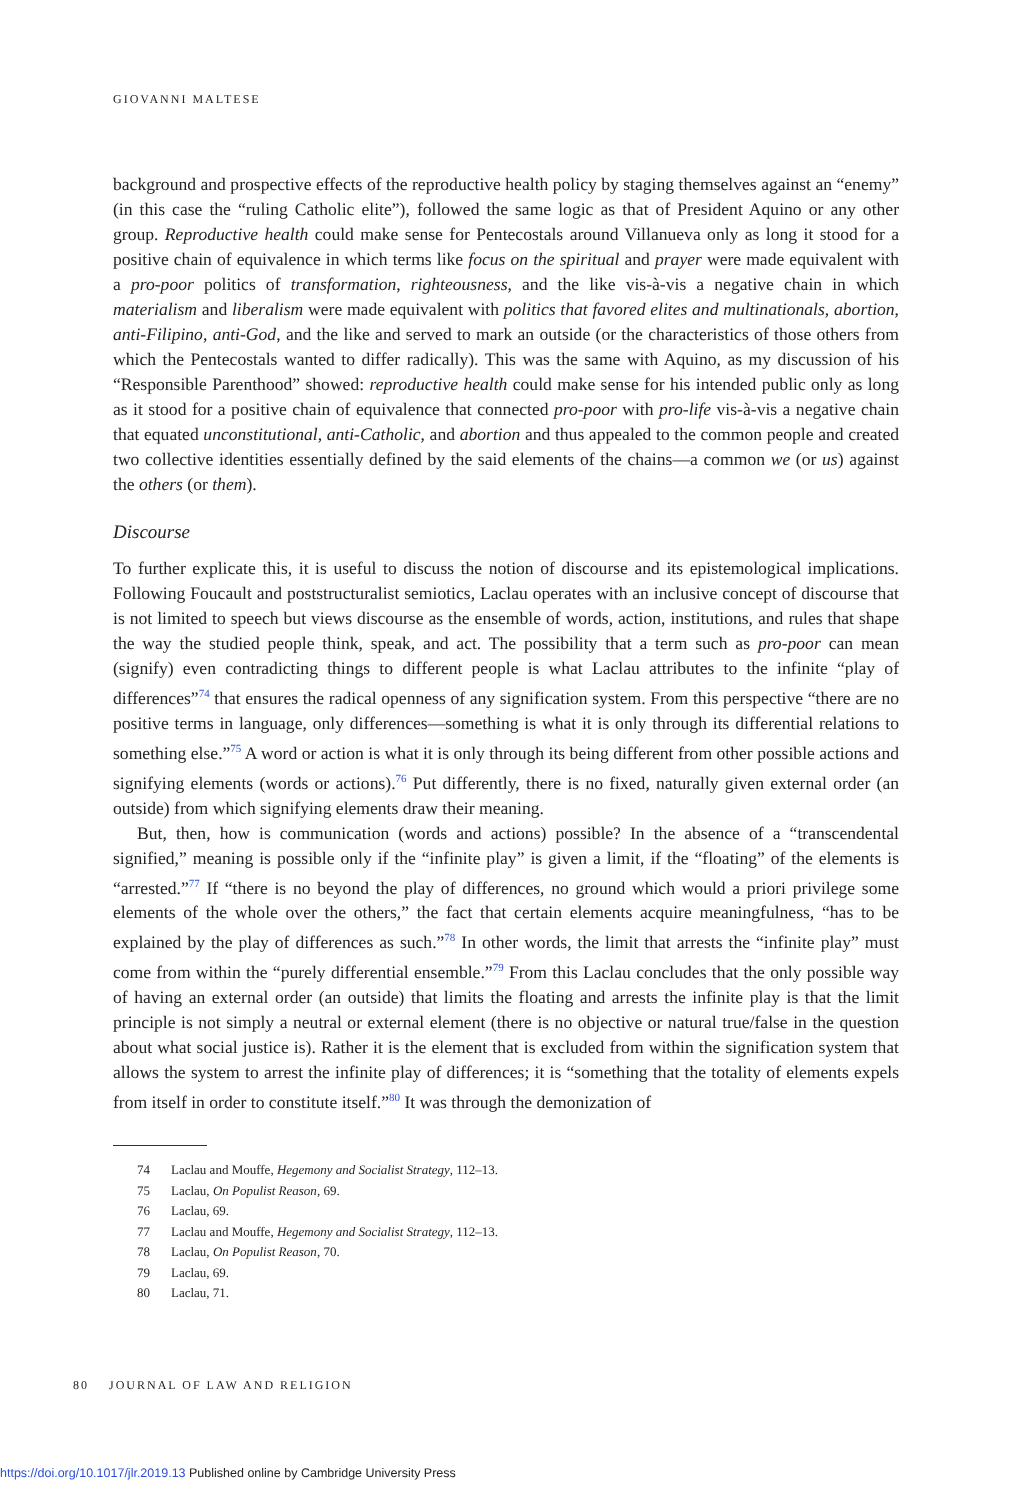GIOVANNI MALTESE
background and prospective effects of the reproductive health policy by staging themselves against an “enemy” (in this case the “ruling Catholic elite”), followed the same logic as that of President Aquino or any other group. Reproductive health could make sense for Pentecostals around Villanueva only as long it stood for a positive chain of equivalence in which terms like focus on the spiritual and prayer were made equivalent with a pro-poor politics of transformation, righteousness, and the like vis-à-vis a negative chain in which materialism and liberalism were made equivalent with politics that favored elites and multinationals, abortion, anti-Filipino, anti-God, and the like and served to mark an outside (or the characteristics of those others from which the Pentecostals wanted to differ radically). This was the same with Aquino, as my discussion of his “Responsible Parenthood” showed: reproductive health could make sense for his intended public only as long as it stood for a positive chain of equivalence that connected pro-poor with pro-life vis-à-vis a negative chain that equated unconstitutional, anti-Catholic, and abortion and thus appealed to the common people and created two collective identities essentially defined by the said elements of the chains—a common we (or us) against the others (or them).
Discourse
To further explicate this, it is useful to discuss the notion of discourse and its epistemological implications. Following Foucault and poststructuralist semiotics, Laclau operates with an inclusive concept of discourse that is not limited to speech but views discourse as the ensemble of words, action, institutions, and rules that shape the way the studied people think, speak, and act. The possibility that a term such as pro-poor can mean (signify) even contradicting things to different people is what Laclau attributes to the infinite “play of differences”<sup>74</sup> that ensures the radical openness of any signification system. From this perspective “there are no positive terms in language, only differences—something is what it is only through its differential relations to something else.”<sup>75</sup> A word or action is what it is only through its being different from other possible actions and signifying elements (words or actions).<sup>76</sup> Put differently, there is no fixed, naturally given external order (an outside) from which signifying elements draw their meaning.
But, then, how is communication (words and actions) possible? In the absence of a “transcendental signified,” meaning is possible only if the “infinite play” is given a limit, if the “floating” of the elements is “arrested.”<sup>77</sup> If “there is no beyond the play of differences, no ground which would a priori privilege some elements of the whole over the others,” the fact that certain elements acquire meaningfulness, “has to be explained by the play of differences as such.”<sup>78</sup> In other words, the limit that arrests the “infinite play” must come from within the “purely differential ensemble.”<sup>79</sup> From this Laclau concludes that the only possible way of having an external order (an outside) that limits the floating and arrests the infinite play is that the limit principle is not simply a neutral or external element (there is no objective or natural true/false in the question about what social justice is). Rather it is the element that is excluded from within the signification system that allows the system to arrest the infinite play of differences; it is “something that the totality of elements expels from itself in order to constitute itself.”<sup>80</sup> It was through the demonization of
74 Laclau and Mouffe, Hegemony and Socialist Strategy, 112–13.
75 Laclau, On Populist Reason, 69.
76 Laclau, 69.
77 Laclau and Mouffe, Hegemony and Socialist Strategy, 112–13.
78 Laclau, On Populist Reason, 70.
79 Laclau, 69.
80 Laclau, 71.
80 JOURNAL OF LAW AND RELIGION
https://doi.org/10.1017/jlr.2019.13 Published online by Cambridge University Press